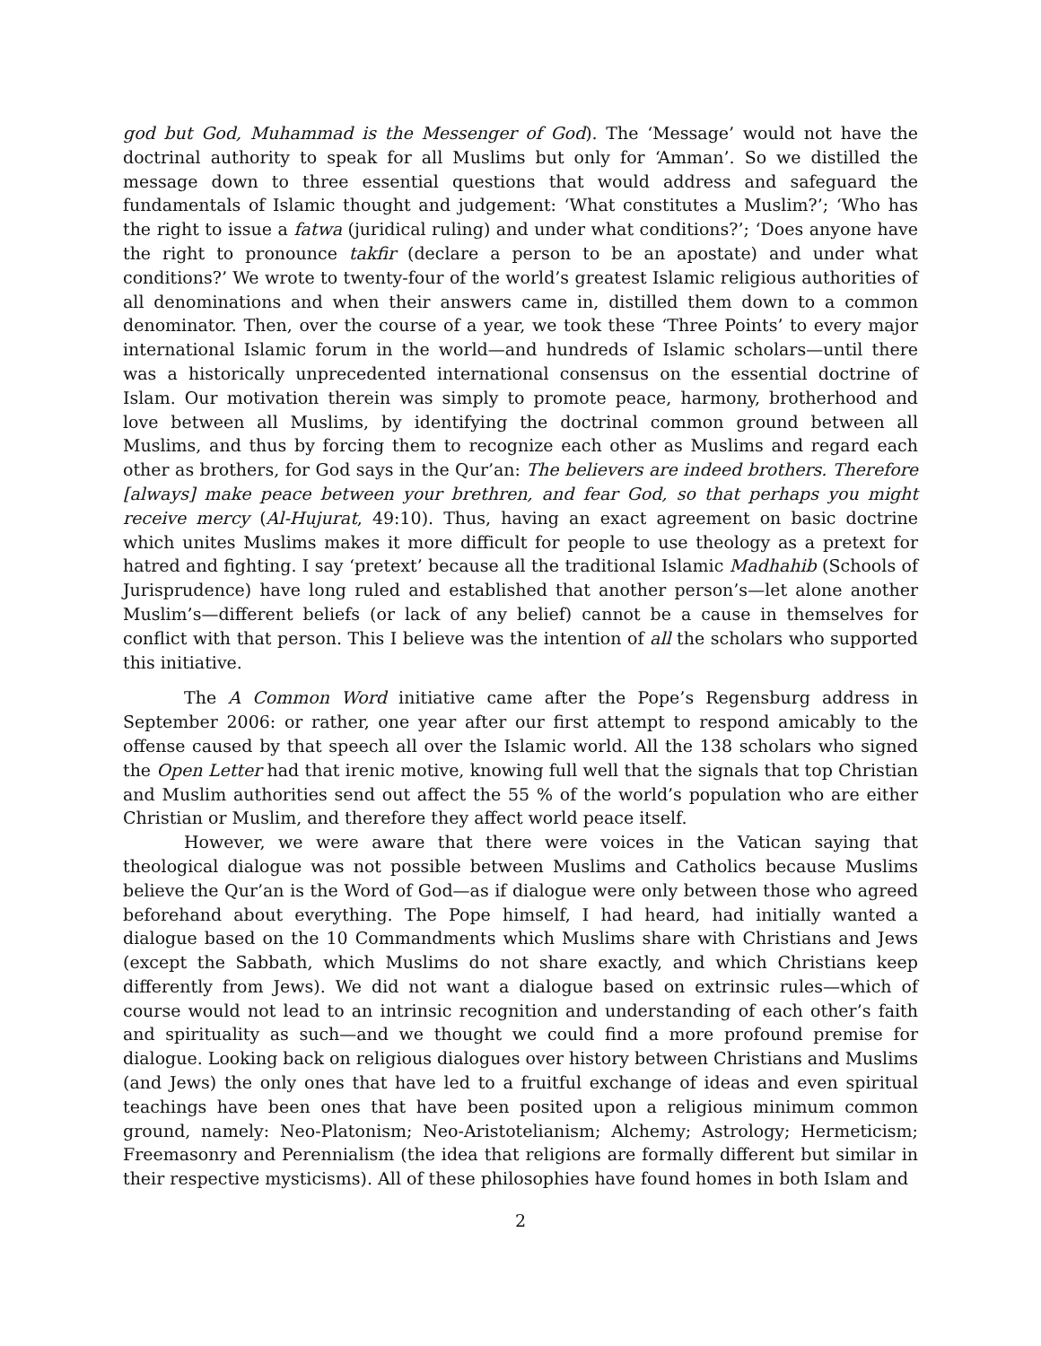god but God, Muhammad is the Messenger of God). The ‘Message’ would not have the doctrinal authority to speak for all Muslims but only for ‘Amman’. So we distilled the message down to three essential questions that would address and safeguard the fundamentals of Islamic thought and judgement: ‘What constitutes a Muslim?’; ‘Who has the right to issue a fatwa (juridical ruling) and under what conditions?’; ‘Does anyone have the right to pronounce takfir (declare a person to be an apostate) and under what conditions?’ We wrote to twenty-four of the world’s greatest Islamic religious authorities of all denominations and when their answers came in, distilled them down to a common denominator. Then, over the course of a year, we took these ‘Three Points’ to every major international Islamic forum in the world—and hundreds of Islamic scholars—until there was a historically unprecedented international consensus on the essential doctrine of Islam. Our motivation therein was simply to promote peace, harmony, brotherhood and love between all Muslims, by identifying the doctrinal common ground between all Muslims, and thus by forcing them to recognize each other as Muslims and regard each other as brothers, for God says in the Qur’an: The believers are indeed brothers. Therefore [always] make peace between your brethren, and fear God, so that perhaps you might receive mercy (Al-Hujurat, 49:10). Thus, having an exact agreement on basic doctrine which unites Muslims makes it more difficult for people to use theology as a pretext for hatred and fighting. I say ‘pretext’ because all the traditional Islamic Madhahib (Schools of Jurisprudence) have long ruled and established that another person’s—let alone another Muslim’s—different beliefs (or lack of any belief) cannot be a cause in themselves for conflict with that person. This I believe was the intention of all the scholars who supported this initiative.
The A Common Word initiative came after the Pope’s Regensburg address in September 2006: or rather, one year after our first attempt to respond amicably to the offense caused by that speech all over the Islamic world. All the 138 scholars who signed the Open Letter had that irenic motive, knowing full well that the signals that top Christian and Muslim authorities send out affect the 55 % of the world’s population who are either Christian or Muslim, and therefore they affect world peace itself.
However, we were aware that there were voices in the Vatican saying that theological dialogue was not possible between Muslims and Catholics because Muslims believe the Qur’an is the Word of God—as if dialogue were only between those who agreed beforehand about everything. The Pope himself, I had heard, had initially wanted a dialogue based on the 10 Commandments which Muslims share with Christians and Jews (except the Sabbath, which Muslims do not share exactly, and which Christians keep differently from Jews). We did not want a dialogue based on extrinsic rules—which of course would not lead to an intrinsic recognition and understanding of each other’s faith and spirituality as such—and we thought we could find a more profound premise for dialogue. Looking back on religious dialogues over history between Christians and Muslims (and Jews) the only ones that have led to a fruitful exchange of ideas and even spiritual teachings have been ones that have been posited upon a religious minimum common ground, namely: Neo-Platonism; Neo-Aristotelianism; Alchemy; Astrology; Hermeticism; Freemasonry and Perennialism (the idea that religions are formally different but similar in their respective mysticisms). All of these philosophies have found homes in both Islam and
2